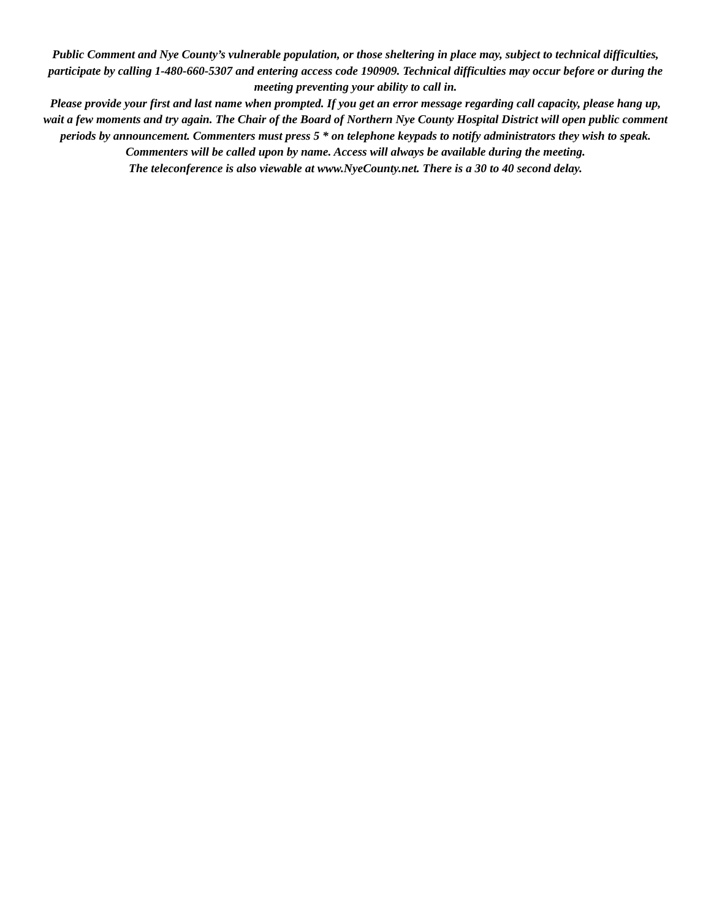Public Comment and Nye County’s vulnerable population, or those sheltering in place may, subject to technical difficulties, participate by calling 1-480-660-5307 and entering access code 190909. Technical difficulties may occur before or during the meeting preventing your ability to call in.
Please provide your first and last name when prompted. If you get an error message regarding call capacity, please hang up, wait a few moments and try again. The Chair of the Board of Northern Nye County Hospital District will open public comment periods by announcement. Commenters must press 5 * on telephone keypads to notify administrators they wish to speak. Commenters will be called upon by name. Access will always be available during the meeting.
The teleconference is also viewable at www.NyeCounty.net. There is a 30 to 40 second delay.